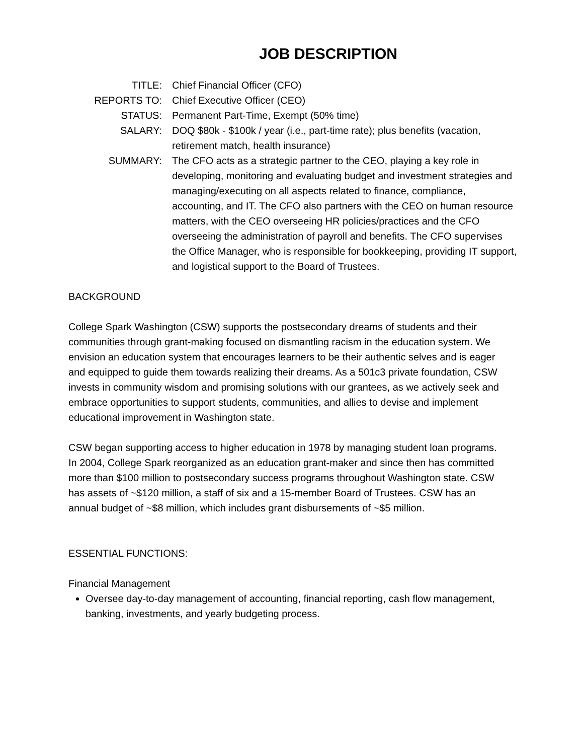JOB DESCRIPTION
TITLE: Chief Financial Officer (CFO)
REPORTS TO: Chief Executive Officer (CEO)
STATUS: Permanent Part-Time, Exempt (50% time)
SALARY: DOQ $80k - $100k / year (i.e., part-time rate); plus benefits (vacation, retirement match, health insurance)
SUMMARY: The CFO acts as a strategic partner to the CEO, playing a key role in developing, monitoring and evaluating budget and investment strategies and managing/executing on all aspects related to finance, compliance, accounting, and IT. The CFO also partners with the CEO on human resource matters, with the CEO overseeing HR policies/practices and the CFO overseeing the administration of payroll and benefits. The CFO supervises the Office Manager, who is responsible for bookkeeping, providing IT support, and logistical support to the Board of Trustees.
BACKGROUND
College Spark Washington (CSW) supports the postsecondary dreams of students and their communities through grant-making focused on dismantling racism in the education system. We envision an education system that encourages learners to be their authentic selves and is eager and equipped to guide them towards realizing their dreams. As a 501c3 private foundation, CSW invests in community wisdom and promising solutions with our grantees, as we actively seek and embrace opportunities to support students, communities, and allies to devise and implement educational improvement in Washington state.
CSW began supporting access to higher education in 1978 by managing student loan programs. In 2004, College Spark reorganized as an education grant-maker and since then has committed more than $100 million to postsecondary success programs throughout Washington state. CSW has assets of ~$120 million, a staff of six and a 15-member Board of Trustees. CSW has an annual budget of ~$8 million, which includes grant disbursements of ~$5 million.
ESSENTIAL FUNCTIONS:
Financial Management
Oversee day-to-day management of accounting, financial reporting, cash flow management, banking, investments, and yearly budgeting process.